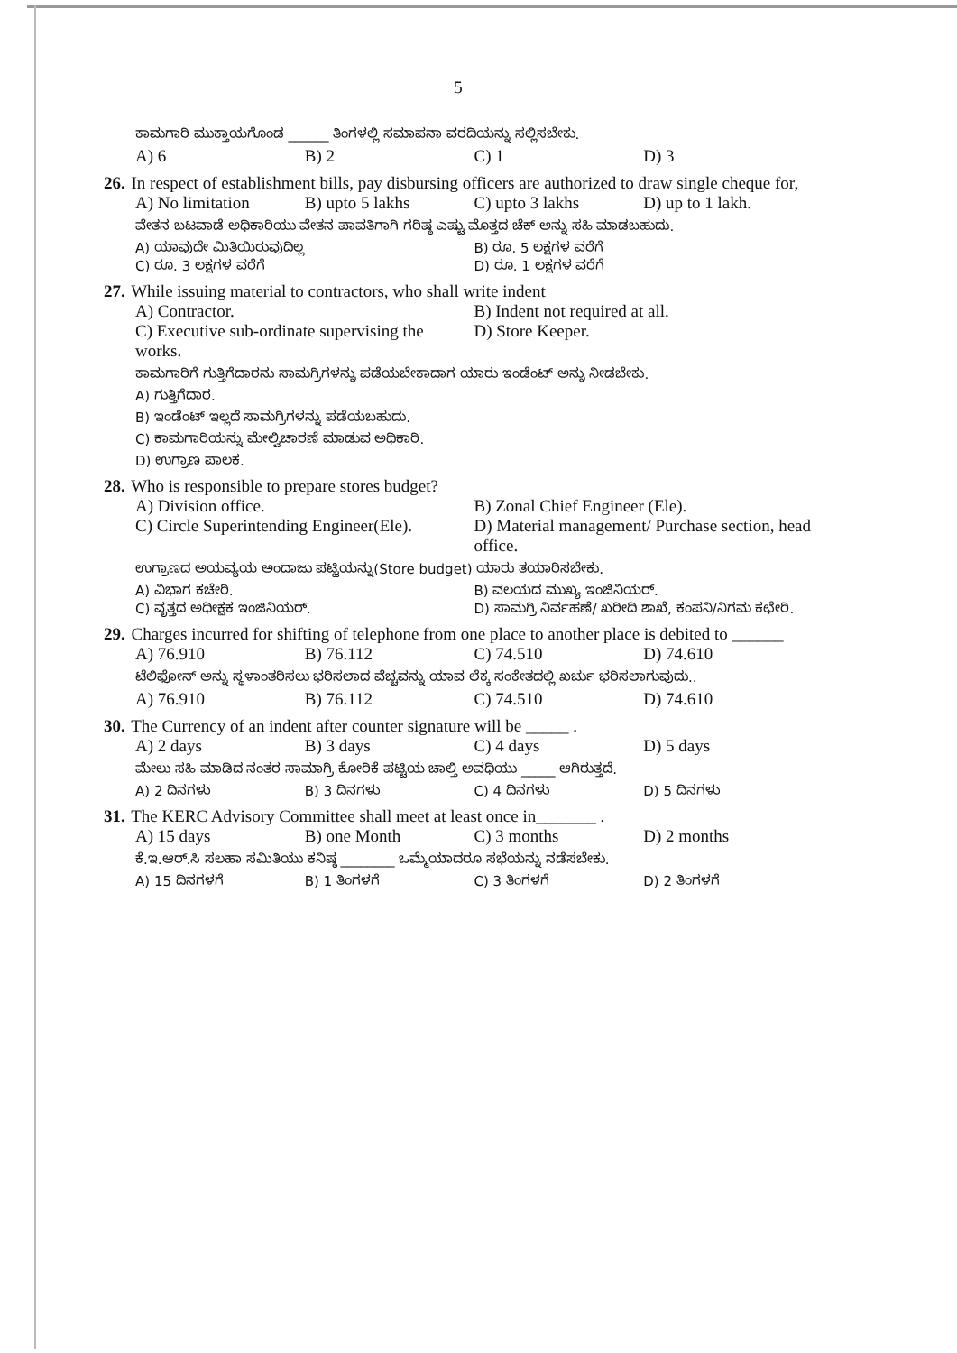5
ಕಾಮಗಾರಿ ಮುಕ್ತಾಯಗೊಂಡ ______ ತಿಂಗಳಲ್ಲಿ ಸಮಾಪನಾ ವರದಿಯನ್ನು ಸಲ್ಲಿಸಬೇಕು.
A) 6 B) 2 C) 1 D) 3
26. In respect of establishment bills, pay disbursing officers are authorized to draw single cheque for,
A) No limitation B) upto 5 lakhs C) upto 3 lakhs D) up to 1 lakh.
ವೇತನ ಬಟವಾಡೆ ಅಧಿಕಾರಿಯು ವೇತನ ಪಾವತಿಗಾಗಿ ಗರಿಷ್ಠ ಎಷ್ಟು ಮೊತ್ತದ ಚೆಕ್ ಅನ್ನು ಸಹಿ ಮಾಡಬಹುದು.
A) ಯಾವುದೇ ಮಿತಿಯಿರುವುದಿಲ್ಲ B) ರೂ. 5 ಲಕ್ಷಗಳ ವರೆಗೆ C) ರೂ. 3 ಲಕ್ಷಗಳ ವರೆಗೆ D) ರೂ. 1 ಲಕ್ಷಗಳ ವರೆಗೆ
27. While issuing material to contractors, who shall write indent
A) Contractor. B) Indent not required at all. C) Executive sub-ordinate supervising the works. D) Store Keeper.
ಕಾಮಗಾರಿಗೆ ಗುತ್ತಿಗೆದಾರನು ಸಾಮಗ್ರಿಗಳನ್ನು ಪಡೆಯಬೇಕಾದಾಗ ಯಾರು ಇಂಡೆಂಟ್ ಅನ್ನು ನೀಡಬೇಕು.
A) ಗುತ್ತಿಗೆದಾರ.
B) ಇಂಡೆಂಟ್ ಇಲ್ಲದೆ ಸಾಮಗ್ರಿಗಳನ್ನು ಪಡೆಯಬಹುದು.
C) ಕಾಮಗಾರಿಯನ್ನು ಮೇಲ್ವಿಚಾರಣೆ ಮಾಡುವ ಅಧಿಕಾರಿ.
D) ಉಗ್ರಾಣ ಪಾಲಕ.
28. Who is responsible to prepare stores budget?
A) Division office. B) Zonal Chief Engineer (Ele). C) Circle Superintending Engineer(Ele). D) Material management/ Purchase section, head office.
ಉಗ್ರಾಣದ ಅಯವ್ಯಯ ಅಂದಾಜು ಪಟ್ಟಿಯನ್ನು(Store budget) ಯಾರು ತಯಾರಿಸಬೇಕು.
A) ವಿಭಾಗ ಕಚೇರಿ. B) ವಲಯದ ಮುಖ್ಯ ಇಂಜಿನಿಯರ್. C) ವೃತ್ತದ ಅಧೀಕ್ಷಕ ಇಂಜಿನಿಯರ್. D) ಸಾಮಗ್ರಿ ನಿರ್ವಹಣೆ/ ಖರೀದಿ ಶಾಖೆ, ಕಂಪನಿ/ನಿಗಮ ಕಛೇರಿ.
29. Charges incurred for shifting of telephone from one place to another place is debited to ______
A) 76.910 B) 76.112 C) 74.510 D) 74.610
ಟೆಲಿಫೋನ್ ಅನ್ನು ಸ್ಥಳಾಂತರಿಸಲು ಭರಿಸಲಾದ ವೆಚ್ಚವನ್ನು ಯಾವ ಲೆಕ್ಕ ಸಂಕೇತದಲ್ಲಿ ಖರ್ಚು ಭರಿಸಲಾಗುವುದು..
A) 76.910 B) 76.112 C) 74.510 D) 74.610
30. The Currency of an indent after counter signature will be _____ .
A) 2 days B) 3 days C) 4 days D) 5 days
ಮೇಲು ಸಹಿ ಮಾಡಿದ ನಂತರ ಸಾಮಾಗ್ರಿ ಕೋರಿಕೆ ಪಟ್ಟಿಯ ಚಾಲ್ತಿ ಅವಧಿಯು _____ ಆಗಿರುತ್ತದೆ.
A) 2 ದಿನಗಳು B) 3 ದಿನಗಳು C) 4 ದಿನಗಳು D) 5 ದಿನಗಳು
31. The KERC Advisory Committee shall meet at least once in_______ .
A) 15 days B) one Month C) 3 months D) 2 months
ಕೆ.ಇ.ಆರ್.ಸಿ ಸಲಹಾ ಸಮಿತಿಯು ಕನಿಷ್ಠ ________ ಒಮ್ಮೆಯಾದರೂ ಸಭೆಯನ್ನು ನಡೆಸಬೇಕು.
A) 15 ದಿನಗಳಗೆ B) 1 ತಿಂಗಳಗೆ C) 3 ತಿಂಗಳಗೆ D) 2 ತಿಂಗಳಗೆ